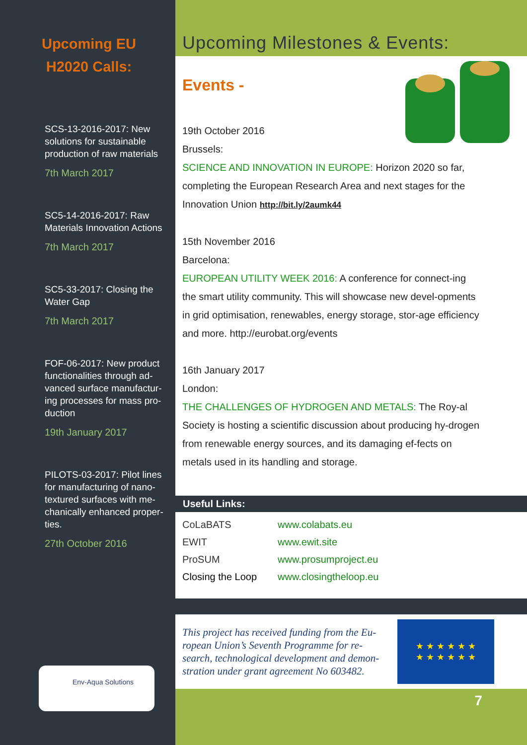Upcoming EU
H2020 Calls:
SCS-13-2016-2017: New solutions for sustainable production of raw materials
7th March 2017
SC5-14-2016-2017: Raw Materials Innovation Actions
7th March 2017
SC5-33-2017: Closing the Water Gap
7th March 2017
FOF-06-2017: New product functionalities through ad-vanced surface manufactur-ing processes for mass pro-duction
19th January 2017
PILOTS-03-2017: Pilot lines for manufacturing of nano-textured surfaces with me-chanically enhanced proper-ties.
27th October 2016
Env-Aqua Solutions
Upcoming Milestones & Events:
Events -
19th October 2016
Brussels:
SCIENCE AND INNOVATION IN EUROPE: Horizon 2020 so far, completing the European Research Area and next stages for the Innovation Union http://bit.ly/2aumk44
15th November 2016
Barcelona:
EUROPEAN UTILITY WEEK 2016: A conference for connect-ing the smart utility community. This will showcase new devel-opments in grid optimisation, renewables, energy storage, stor-age efficiency and more. http://eurobat.org/events
16th January 2017
London:
THE CHALLENGES OF HYDROGEN AND METALS: The Roy-al Society is hosting a scientific discussion about producing hy-drogen from renewable energy sources, and its damaging ef-fects on metals used in its handling and storage.
Useful Links:
| CoLaBATS | www.colabats.eu |
| EWIT | www.ewit.site |
| ProSUM | www.prosumproject.eu |
| Closing the Loop | www.closingtheloop.eu |
This project has received funding from the Eu-ropean Union’s Seventh Programme for re-search, technological development and demon-stration under grant agreement No 603482.
★ ★ ★ ★ ★ ★
★ ★ ★ ★ ★ ★
7